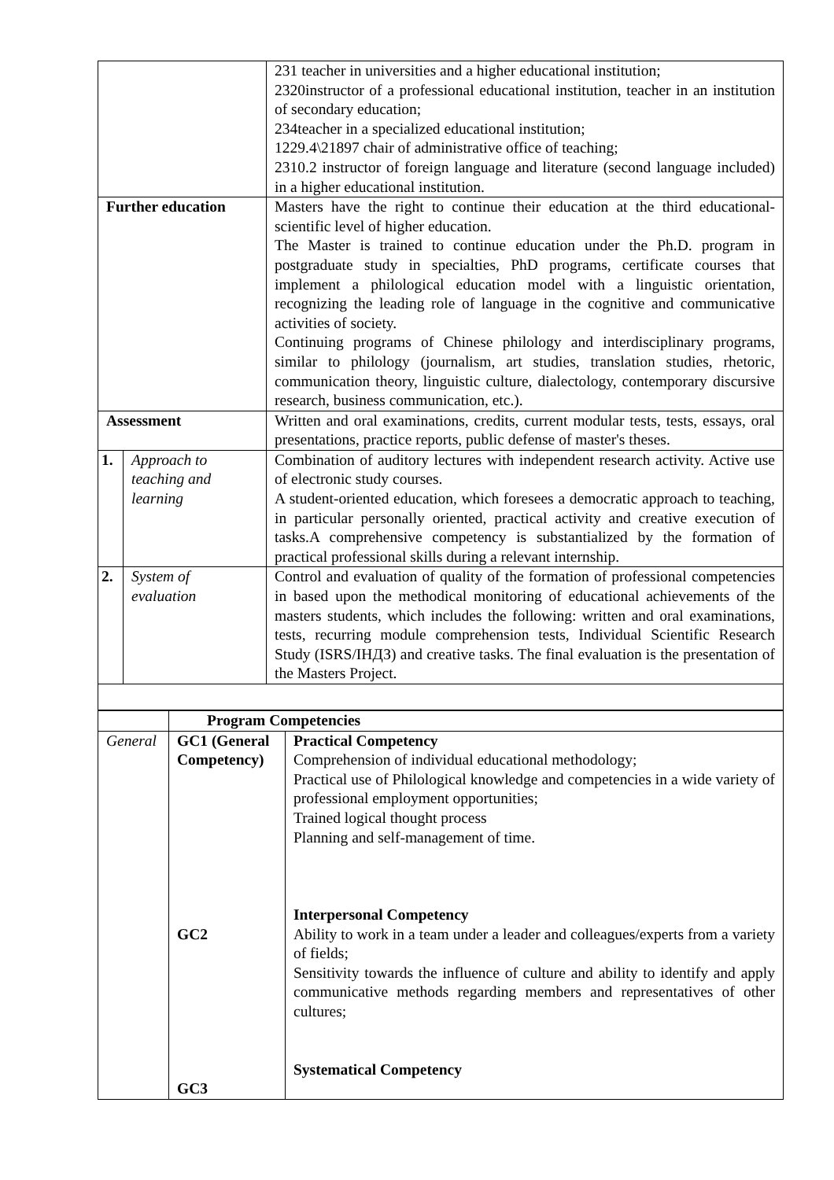| | | 231 teacher in universities and a higher educational institution; 2320instructor of a professional educational institution, teacher in an institution of secondary education; 234teacher in a specialized educational institution; 1229.4\21897 chair of administrative office of teaching; 2310.2 instructor of foreign language and literature (second language included) in a higher educational institution. |
| Further education | | Masters have the right to continue their education at the third educational-scientific level of higher education. The Master is trained to continue education under the Ph.D. program in postgraduate study in specialties, PhD programs, certificate courses that implement a philological education model with a linguistic orientation, recognizing the leading role of language in the cognitive and communicative activities of society. Continuing programs of Chinese philology and interdisciplinary programs, similar to philology (journalism, art studies, translation studies, rhetoric, communication theory, linguistic culture, dialectology, contemporary discursive research, business communication, etc.). |
| Assessment | | Written and oral examinations, credits, current modular tests, tests, essays, oral presentations, practice reports, public defense of master's theses. |
| 1. | Approach to teaching and learning | Combination of auditory lectures with independent research activity. Active use of electronic study courses. A student-oriented education, which foresees a democratic approach to teaching, in particular personally oriented, practical activity and creative execution of tasks.A comprehensive competency is substantialized by the formation of practical professional skills during a relevant internship. |
| 2. | System of evaluation | Control and evaluation of quality of the formation of professional competencies in based upon the methodical monitoring of educational achievements of the masters students, which includes the following: written and oral examinations, tests, recurring module comprehension tests, Individual Scientific Research Study (ISRS/ІНДЗ) and creative tasks. The final evaluation is the presentation of the Masters Project. |
| | Program Competencies | |
| General | GC1 (General Competency) GC2 GC3 | Practical Competency Comprehension of individual educational methodology; Practical use of Philological knowledge and competencies in a wide variety of professional employment opportunities; Trained logical thought process Planning and self-management of time. Interpersonal Competency Ability to work in a team under a leader and colleagues/experts from a variety of fields; Sensitivity towards the influence of culture and ability to identify and apply communicative methods regarding members and representatives of other cultures; Systematical Competency |